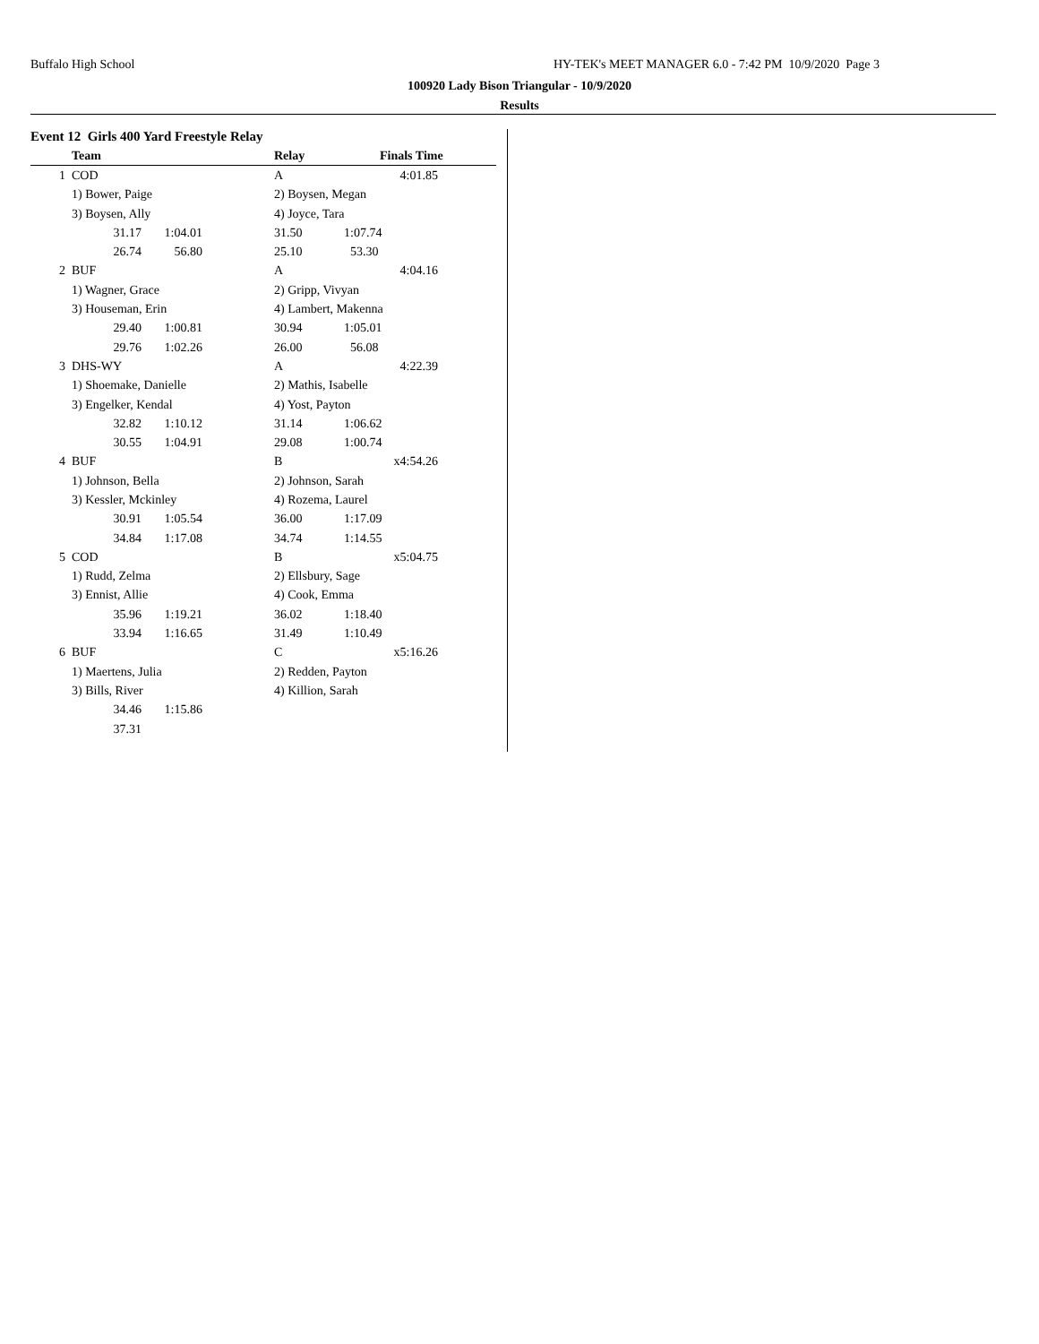Buffalo High School
HY-TEK's MEET MANAGER 6.0 - 7:42 PM 10/9/2020 Page 3
100920 Lady Bison Triangular - 10/9/2020
Results
Event 12 Girls 400 Yard Freestyle Relay
| | Team | | | Relay | Finals Time | |
| --- | --- | --- | --- | --- | --- | --- |
| 1 | COD | | | A | 4:01.85 | |
| | 1) Bower, Paige | | | 2) Boysen, Megan | | |
| | 3) Boysen, Ally | | | 4) Joyce, Tara | | |
| | 31.17 | 1:04.01 | | 31.50 | 1:07.74 | |
| | 26.74 | 56.80 | | 25.10 | 53.30 | |
| 2 | BUF | | | A | 4:04.16 | |
| | 1) Wagner, Grace | | | 2) Gripp, Vivyan | | |
| | 3) Houseman, Erin | | | 4) Lambert, Makenna | | |
| | 29.40 | 1:00.81 | | 30.94 | 1:05.01 | |
| | 29.76 | 1:02.26 | | 26.00 | 56.08 | |
| 3 | DHS-WY | | | A | 4:22.39 | |
| | 1) Shoemake, Danielle | | | 2) Mathis, Isabelle | | |
| | 3) Engelker, Kendal | | | 4) Yost, Payton | | |
| | 32.82 | 1:10.12 | | 31.14 | 1:06.62 | |
| | 30.55 | 1:04.91 | | 29.08 | 1:00.74 | |
| 4 | BUF | | | B | x4:54.26 | |
| | 1) Johnson, Bella | | | 2) Johnson, Sarah | | |
| | 3) Kessler, Mckinley | | | 4) Rozema, Laurel | | |
| | 30.91 | 1:05.54 | | 36.00 | 1:17.09 | |
| | 34.84 | 1:17.08 | | 34.74 | 1:14.55 | |
| 5 | COD | | | B | x5:04.75 | |
| | 1) Rudd, Zelma | | | 2) Ellsbury, Sage | | |
| | 3) Ennist, Allie | | | 4) Cook, Emma | | |
| | 35.96 | 1:19.21 | | 36.02 | 1:18.40 | |
| | 33.94 | 1:16.65 | | 31.49 | 1:10.49 | |
| 6 | BUF | | | C | x5:16.26 | |
| | 1) Maertens, Julia | | | 2) Redden, Payton | | |
| | 3) Bills, River | | | 4) Killion, Sarah | | |
| | 34.46 | 1:15.86 | | | | |
| | 37.31 | | | | | |